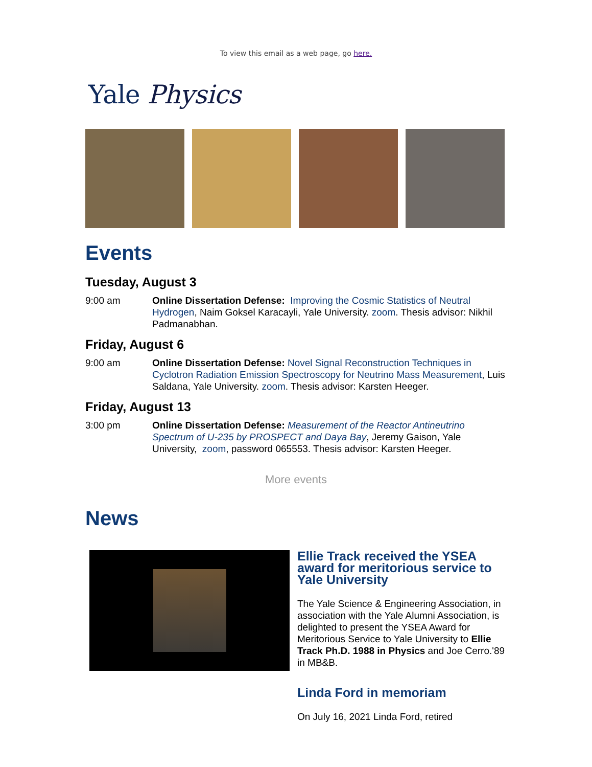To view this email as a web page, go here.
Yale Physics
Events
Tuesday, August 3
9:00 am Online Dissertation Defense: Improving the Cosmic Statistics of Neutral Hydrogen, Naim Goksel Karacayli, Yale University. zoom. Thesis advisor: Nikhil Padmanabhan.
Friday, August 6
9:00 am Online Dissertation Defense: Novel Signal Reconstruction Techniques in Cyclotron Radiation Emission Spectroscopy for Neutrino Mass Measurement, Luis Saldana, Yale University. zoom. Thesis advisor: Karsten Heeger.
Friday, August 13
3:00 pm Online Dissertation Defense: Measurement of the Reactor Antineutrino Spectrum of U-235 by PROSPECT and Daya Bay, Jeremy Gaison, Yale University, zoom, password 065553. Thesis advisor: Karsten Heeger.
More events
News
Ellie Track received the YSEA award for meritorious service to Yale University
The Yale Science & Engineering Association, in association with the Yale Alumni Association, is delighted to present the YSEA Award for Meritorious Service to Yale University to Ellie Track Ph.D. 1988 in Physics and Joe Cerro.'89 in MB&B.
Linda Ford in memoriam
On July 16, 2021 Linda Ford, retired